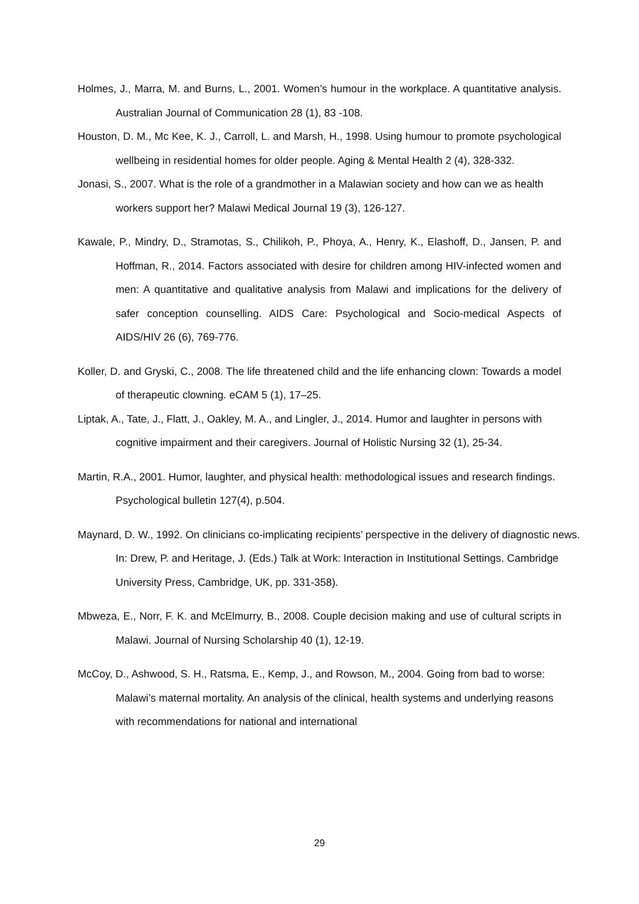Holmes, J., Marra, M. and Burns, L., 2001. Women’s humour in the workplace. A quantitative analysis. Australian Journal of Communication 28 (1), 83 -108.
Houston, D. M., Mc Kee, K. J., Carroll, L. and Marsh, H., 1998. Using humour to promote psychological wellbeing in residential homes for older people. Aging & Mental Health 2 (4), 328-332.
Jonasi, S., 2007. What is the role of a grandmother in a Malawian society and how can we as health workers support her? Malawi Medical Journal 19 (3), 126-127.
Kawale, P., Mindry, D., Stramotas, S., Chilikoh, P., Phoya, A., Henry, K., Elashoff, D., Jansen, P. and Hoffman, R., 2014. Factors associated with desire for children among HIV-infected women and men: A quantitative and qualitative analysis from Malawi and implications for the delivery of safer conception counselling. AIDS Care: Psychological and Socio-medical Aspects of AIDS/HIV 26 (6), 769-776.
Koller, D. and Gryski, C., 2008. The life threatened child and the life enhancing clown: Towards a model of therapeutic clowning. eCAM 5 (1), 17–25.
Liptak, A., Tate, J., Flatt, J., Oakley, M. A., and Lingler, J., 2014. Humor and laughter in persons with cognitive impairment and their caregivers. Journal of Holistic Nursing 32 (1), 25-34.
Martin, R.A., 2001. Humor, laughter, and physical health: methodological issues and research findings. Psychological bulletin 127(4), p.504.
Maynard, D. W., 1992. On clinicians co-implicating recipients’ perspective in the delivery of diagnostic news. In: Drew, P. and Heritage, J. (Eds.) Talk at Work: Interaction in Institutional Settings. Cambridge University Press, Cambridge, UK, pp. 331-358).
Mbweza, E., Norr, F. K. and McElmurry, B., 2008. Couple decision making and use of cultural scripts in Malawi. Journal of Nursing Scholarship 40 (1), 12-19.
McCoy, D., Ashwood, S. H., Ratsma, E., Kemp, J., and Rowson, M., 2004. Going from bad to worse: Malawi’s maternal mortality. An analysis of the clinical, health systems and underlying reasons with recommendations for national and international
29